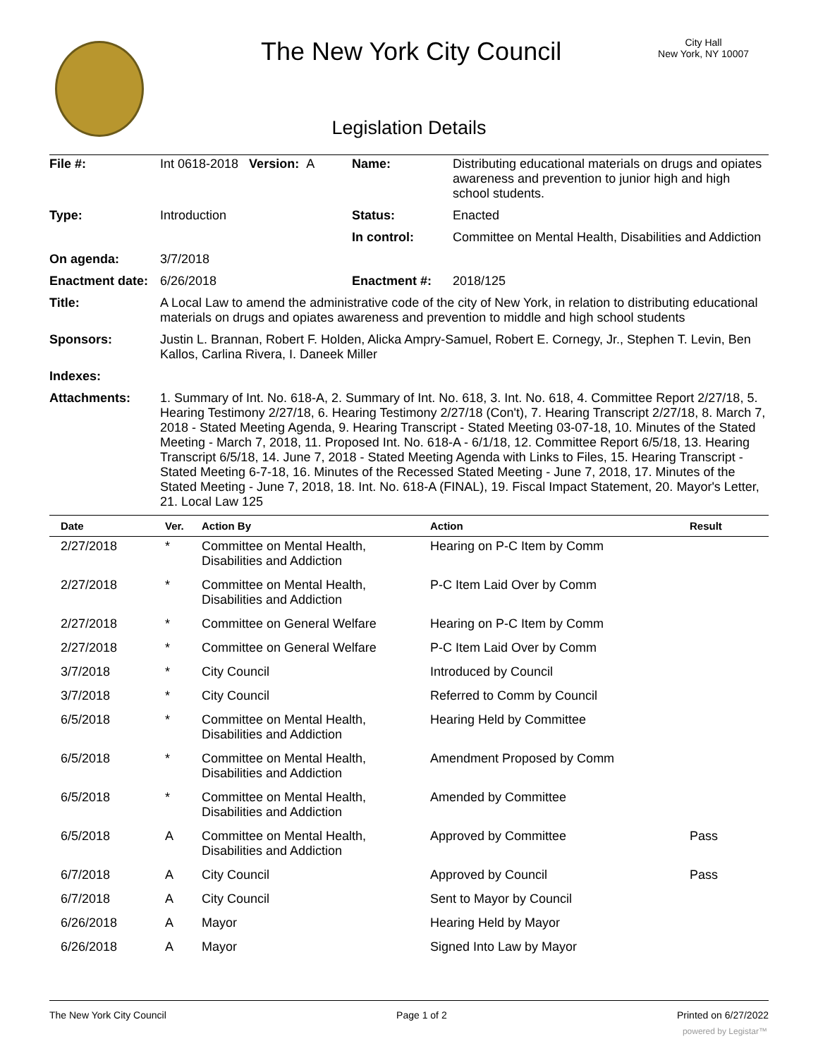The New York City Council
City Hall
New York, NY 10007
Legislation Details
| File #: | Int 0618-2018 Version: A | Name: | Distributing educational materials on drugs and opiates awareness and prevention to junior high and high school students. |
| Type: | Introduction | Status: | Enacted |
| | | In control: | Committee on Mental Health, Disabilities and Addiction |
| On agenda: | 3/7/2018 | | |
| Enactment date: | 6/26/2018 | Enactment #: | 2018/125 |
| Title: | A Local Law to amend the administrative code of the city of New York, in relation to distributing educational materials on drugs and opiates awareness and prevention to middle and high school students | | |
| Sponsors: | Justin L. Brannan, Robert F. Holden, Alicka Ampry-Samuel, Robert E. Cornegy, Jr., Stephen T. Levin, Ben Kallos, Carlina Rivera, I. Daneek Miller | | |
| Indexes: | | | |
| Attachments: | 1. Summary of Int. No. 618-A, 2. Summary of Int. No. 618, 3. Int. No. 618, 4. Committee Report 2/27/18, 5. Hearing Testimony 2/27/18, 6. Hearing Testimony 2/27/18 (Con't), 7. Hearing Transcript 2/27/18, 8. March 7, 2018 - Stated Meeting Agenda, 9. Hearing Transcript - Stated Meeting 03-07-18, 10. Minutes of the Stated Meeting - March 7, 2018, 11. Proposed Int. No. 618-A - 6/1/18, 12. Committee Report 6/5/18, 13. Hearing Transcript 6/5/18, 14. June 7, 2018 - Stated Meeting Agenda with Links to Files, 15. Hearing Transcript - Stated Meeting 6-7-18, 16. Minutes of the Recessed Stated Meeting - June 7, 2018, 17. Minutes of the Stated Meeting - June 7, 2018, 18. Int. No. 618-A (FINAL), 19. Fiscal Impact Statement, 20. Mayor's Letter, 21. Local Law 125 | | |
| Date | Ver. | Action By | Action | Result |
| --- | --- | --- | --- | --- |
| 2/27/2018 | * | Committee on Mental Health, Disabilities and Addiction | Hearing on P-C Item by Comm | |
| 2/27/2018 | * | Committee on Mental Health, Disabilities and Addiction | P-C Item Laid Over by Comm | |
| 2/27/2018 | * | Committee on General Welfare | Hearing on P-C Item by Comm | |
| 2/27/2018 | * | Committee on General Welfare | P-C Item Laid Over by Comm | |
| 3/7/2018 | * | City Council | Introduced by Council | |
| 3/7/2018 | * | City Council | Referred to Comm by Council | |
| 6/5/2018 | * | Committee on Mental Health, Disabilities and Addiction | Hearing Held by Committee | |
| 6/5/2018 | * | Committee on Mental Health, Disabilities and Addiction | Amendment Proposed by Comm | |
| 6/5/2018 | * | Committee on Mental Health, Disabilities and Addiction | Amended by Committee | |
| 6/5/2018 | A | Committee on Mental Health, Disabilities and Addiction | Approved by Committee | Pass |
| 6/7/2018 | A | City Council | Approved by Council | Pass |
| 6/7/2018 | A | City Council | Sent to Mayor by Council | |
| 6/26/2018 | A | Mayor | Hearing Held by Mayor | |
| 6/26/2018 | A | Mayor | Signed Into Law by Mayor | |
The New York City Council Page 1 of 2 Printed on 6/27/2022
powered by Legistar™